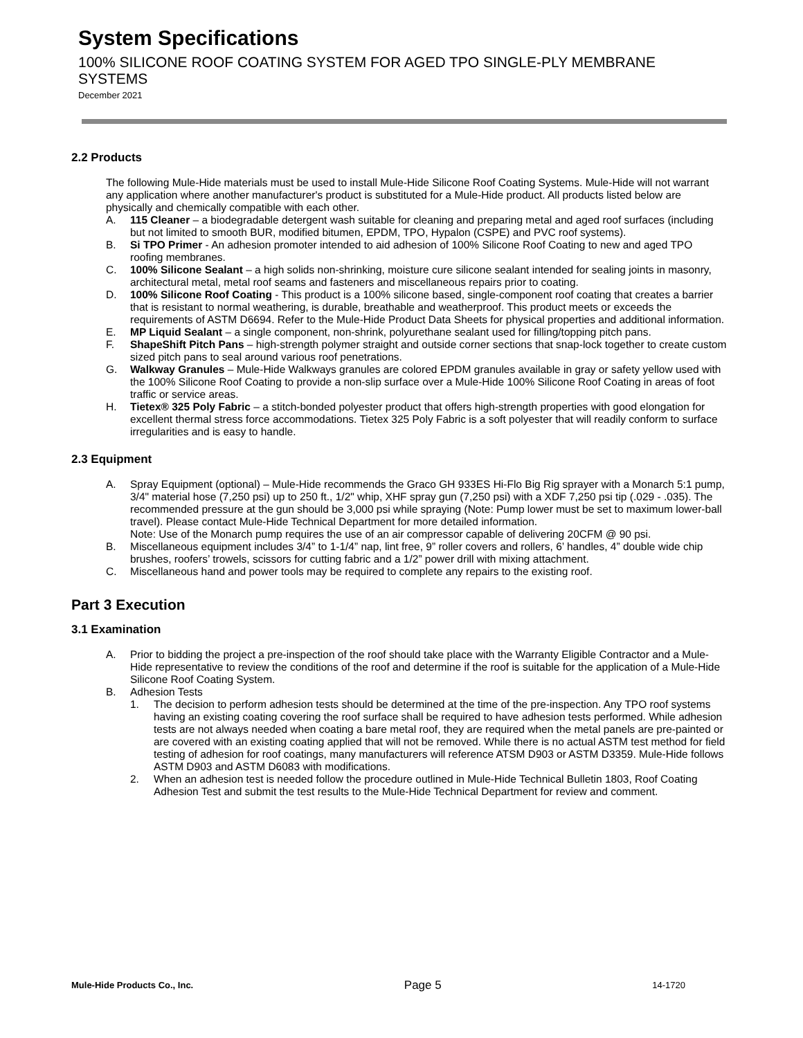System Specifications
100% SILICONE ROOF COATING SYSTEM FOR AGED TPO SINGLE-PLY MEMBRANE SYSTEMS December 2021
2.2 Products
The following Mule-Hide materials must be used to install Mule-Hide Silicone Roof Coating Systems. Mule-Hide will not warrant any application where another manufacturer's product is substituted for a Mule-Hide product. All products listed below are physically and chemically compatible with each other.
A. 115 Cleaner – a biodegradable detergent wash suitable for cleaning and preparing metal and aged roof surfaces (including but not limited to smooth BUR, modified bitumen, EPDM, TPO, Hypalon (CSPE) and PVC roof systems).
B. Si TPO Primer - An adhesion promoter intended to aid adhesion of 100% Silicone Roof Coating to new and aged TPO roofing membranes.
C. 100% Silicone Sealant – a high solids non-shrinking, moisture cure silicone sealant intended for sealing joints in masonry, architectural metal, metal roof seams and fasteners and miscellaneous repairs prior to coating.
D. 100% Silicone Roof Coating - This product is a 100% silicone based, single-component roof coating that creates a barrier that is resistant to normal weathering, is durable, breathable and weatherproof. This product meets or exceeds the requirements of ASTM D6694. Refer to the Mule-Hide Product Data Sheets for physical properties and additional information.
E. MP Liquid Sealant – a single component, non-shrink, polyurethane sealant used for filling/topping pitch pans.
F. ShapeShift Pitch Pans – high-strength polymer straight and outside corner sections that snap-lock together to create custom sized pitch pans to seal around various roof penetrations.
G. Walkway Granules – Mule-Hide Walkways granules are colored EPDM granules available in gray or safety yellow used with the 100% Silicone Roof Coating to provide a non-slip surface over a Mule-Hide 100% Silicone Roof Coating in areas of foot traffic or service areas.
H. Tietex® 325 Poly Fabric – a stitch-bonded polyester product that offers high-strength properties with good elongation for excellent thermal stress force accommodations. Tietex 325 Poly Fabric is a soft polyester that will readily conform to surface irregularities and is easy to handle.
2.3 Equipment
A. Spray Equipment (optional) – Mule-Hide recommends the Graco GH 933ES Hi-Flo Big Rig sprayer with a Monarch 5:1 pump, 3/4" material hose (7,250 psi) up to 250 ft., 1/2" whip, XHF spray gun (7,250 psi) with a XDF 7,250 psi tip (.029 - .035). The recommended pressure at the gun should be 3,000 psi while spraying (Note: Pump lower must be set to maximum lower-ball travel). Please contact Mule-Hide Technical Department for more detailed information.
Note: Use of the Monarch pump requires the use of an air compressor capable of delivering 20CFM @ 90 psi.
B. Miscellaneous equipment includes 3/4” to 1-1/4” nap, lint free, 9” roller covers and rollers, 6’ handles, 4” double wide chip brushes, roofers’ trowels, scissors for cutting fabric and a 1/2” power drill with mixing attachment.
C. Miscellaneous hand and power tools may be required to complete any repairs to the existing roof.
Part 3 Execution
3.1 Examination
A. Prior to bidding the project a pre-inspection of the roof should take place with the Warranty Eligible Contractor and a Mule-Hide representative to review the conditions of the roof and determine if the roof is suitable for the application of a Mule-Hide Silicone Roof Coating System.
B. Adhesion Tests
1. The decision to perform adhesion tests should be determined at the time of the pre-inspection. Any TPO roof systems having an existing coating covering the roof surface shall be required to have adhesion tests performed. While adhesion tests are not always needed when coating a bare metal roof, they are required when the metal panels are pre-painted or are covered with an existing coating applied that will not be removed. While there is no actual ASTM test method for field testing of adhesion for roof coatings, many manufacturers will reference ATSM D903 or ASTM D3359. Mule-Hide follows ASTM D903 and ASTM D6083 with modifications.
2. When an adhesion test is needed follow the procedure outlined in Mule-Hide Technical Bulletin 1803, Roof Coating Adhesion Test and submit the test results to the Mule-Hide Technical Department for review and comment.
Mule-Hide Products Co., Inc. Page 5 14-1720